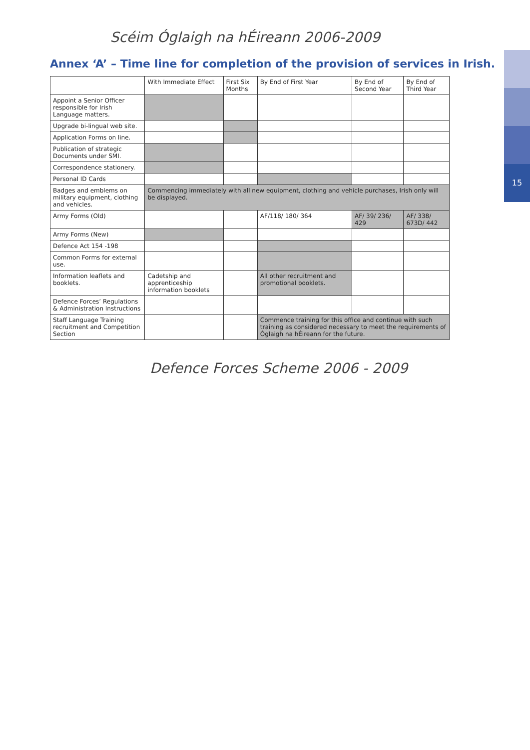Scéim Óglaigh na hÉireann 2006-2009
15
Annex ‘A’ – Time line for completion of the provision of services in Irish.
| | With Immediate Effect | First Six Months | By End of First Year | By End of Second Year | By End of Third Year |
| --- | --- | --- | --- | --- | --- |
| Appoint a Senior Officer responsible for Irish Language matters. | | | | | |
| Upgrade bi-lingual web site. | | | | | |
| Application Forms on line. | | | | | |
| Publication of strategic Documents under SMI. | | | | | |
| Correspondence stationery. | | | | | |
| Personal ID Cards | | | | | |
| Badges and emblems on military equipment, clothing and vehicles. | Commencing immediately with all new equipment, clothing and vehicle purchases, Irish only will be displayed. | | | | |
| Army Forms (Old) | | | AF/118/ 180/ 364 | AF/ 39/ 236/ 429 | AF/ 338/ 673D/ 442 |
| Army Forms (New) | | | | | |
| Defence Act 154 -198 | | | | | |
| Common Forms for external use. | | | | | |
| Information leaflets and booklets. | Cadetship and apprenticeship information booklets | | All other recruitment and promotional booklets. | | |
| Defence Forces’ Regulations & Administration Instructions | | | | | |
| Staff Language Training recruitment and Competition Section | | | Commence training for this office and continue with such training as considered necessary to meet the requirements of Óglaigh na hÉireann for the future. | | |
Defence Forces Scheme 2006 - 2009